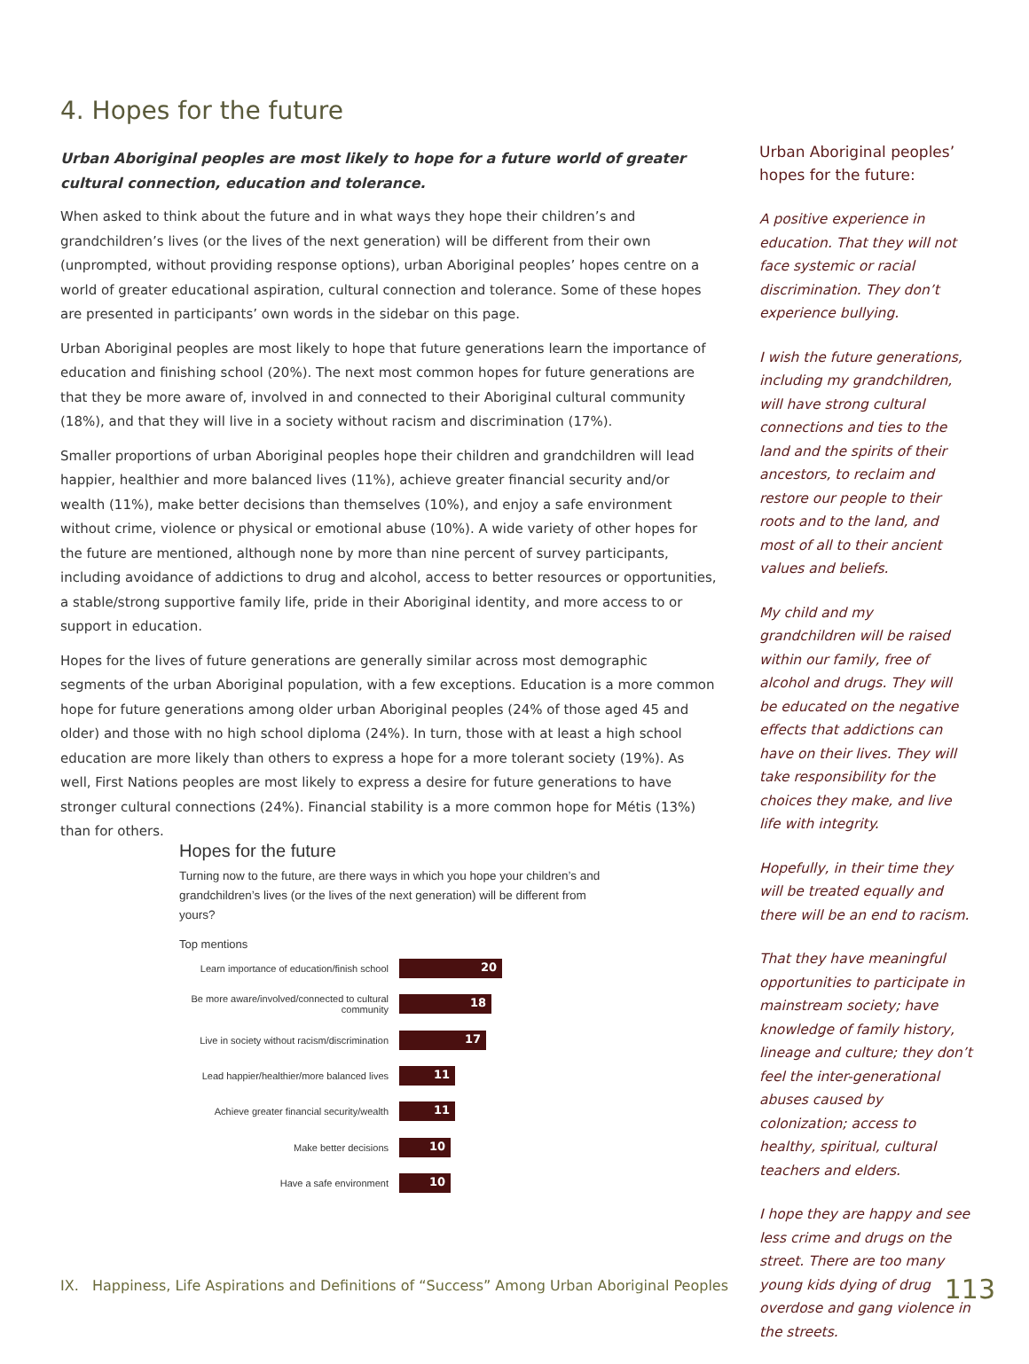4. Hopes for the future
Urban Aboriginal peoples are most likely to hope for a future world of greater cultural connection, education and tolerance.
When asked to think about the future and in what ways they hope their children’s and grandchildren’s lives (or the lives of the next generation) will be different from their own (unprompted, without providing response options), urban Aboriginal peoples’ hopes centre on a world of greater educational aspiration, cultural connection and tolerance. Some of these hopes are presented in participants’ own words in the sidebar on this page.
Urban Aboriginal peoples are most likely to hope that future generations learn the importance of education and finishing school (20%). The next most common hopes for future generations are that they be more aware of, involved in and connected to their Aboriginal cultural community (18%), and that they will live in a society without racism and discrimination (17%).
Smaller proportions of urban Aboriginal peoples hope their children and grandchildren will lead happier, healthier and more balanced lives (11%), achieve greater financial security and/or wealth (11%), make better decisions than themselves (10%), and enjoy a safe environment without crime, violence or physical or emotional abuse (10%). A wide variety of other hopes for the future are mentioned, although none by more than nine percent of survey participants, including avoidance of addictions to drug and alcohol, access to better resources or opportunities, a stable/strong supportive family life, pride in their Aboriginal identity, and more access to or support in education.
Hopes for the lives of future generations are generally similar across most demographic segments of the urban Aboriginal population, with a few exceptions. Education is a more common hope for future generations among older urban Aboriginal peoples (24% of those aged 45 and older) and those with no high school diploma (24%). In turn, those with at least a high school education are more likely than others to express a hope for a more tolerant society (19%). As well, First Nations peoples are most likely to express a desire for future generations to have stronger cultural connections (24%). Financial stability is a more common hope for Métis (13%) than for others.
Hopes for the future
Turning now to the future, are there ways in which you hope your children’s and grandchildren’s lives (or the lives of the next generation) will be different from yours?
Top mentions
Learn importance of education/finish school 20
Be more aware/involved/connected to cultural community 18
Live in society without racism/discrimination 17
Lead happier/healthier/more balanced lives 11
Achieve greater financial security/wealth 11
Make better decisions 10
Have a safe environment 10
Urban Aboriginal peoples’ hopes for the future:
A positive experience in education. That they will not face systemic or racial discrimination. They don’t experience bullying.
I wish the future generations, including my grandchildren, will have strong cultural connections and ties to the land and the spirits of their ancestors, to reclaim and restore our people to their roots and to the land, and most of all to their ancient values and beliefs.
My child and my grandchildren will be raised within our family, free of alcohol and drugs. They will be educated on the negative effects that addictions can have on their lives. They will take responsibility for the choices they make, and live life with integrity.
Hopefully, in their time they will be treated equally and there will be an end to racism.
That they have meaningful opportunities to participate in mainstream society; have knowledge of family history, lineage and culture; they don’t feel the inter-generational abuses caused by colonization; access to healthy, spiritual, cultural teachers and elders.
I hope they are happy and see less crime and drugs on the street. There are too many young kids dying of drug overdose and gang violence in the streets.
IX. Happiness, Life Aspirations and Definitions of “Success” Among Urban Aboriginal Peoples
113